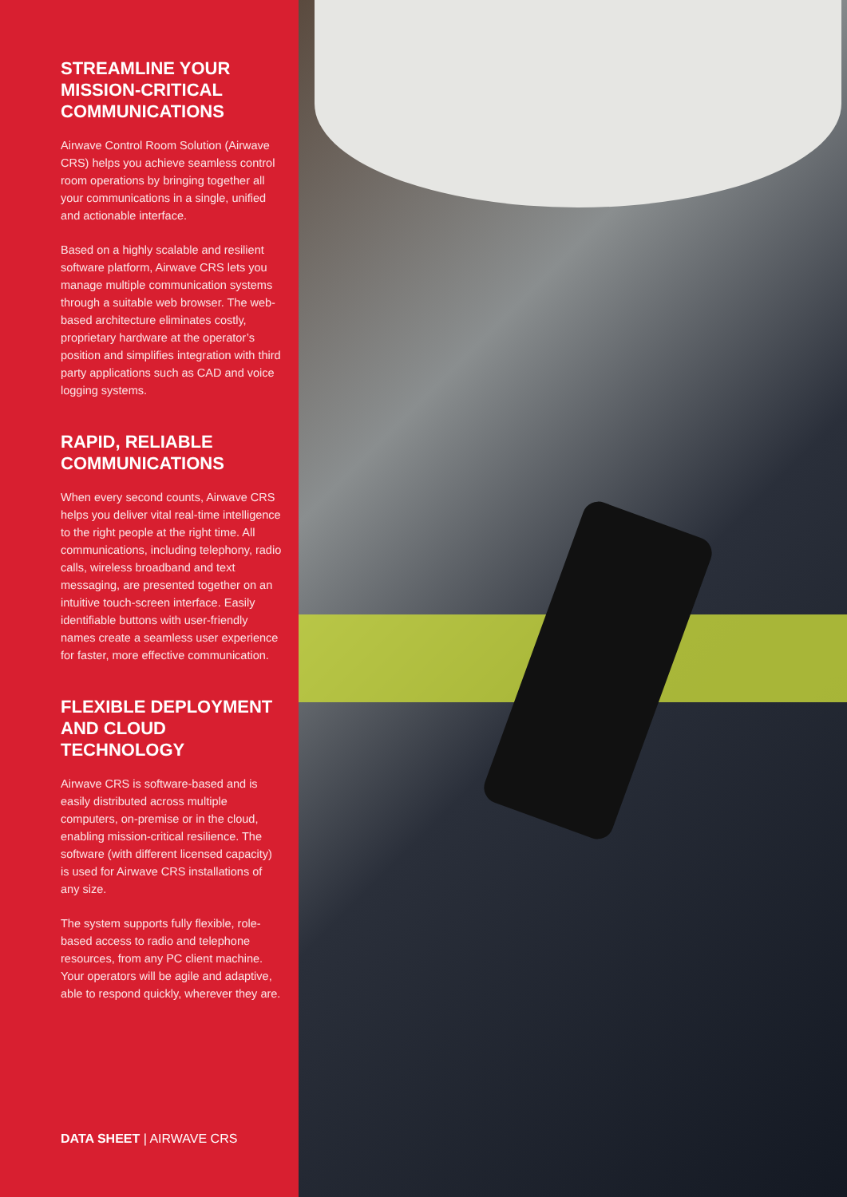STREAMLINE YOUR MISSION-CRITICAL COMMUNICATIONS
Airwave Control Room Solution (Airwave CRS) helps you achieve seamless control room operations by bringing together all your communications in a single, unified and actionable interface.
Based on a highly scalable and resilient software platform, Airwave CRS lets you manage multiple communication systems through a suitable web browser. The web-based architecture eliminates costly, proprietary hardware at the operator’s position and simplifies integration with third party applications such as CAD and voice logging systems.
RAPID, RELIABLE COMMUNICATIONS
When every second counts, Airwave CRS helps you deliver vital real-time intelligence to the right people at the right time. All communications, including telephony, radio calls, wireless broadband and text messaging, are presented together on an intuitive touch-screen interface. Easily identifiable buttons with user-friendly names create a seamless user experience for faster, more effective communication.
FLEXIBLE DEPLOYMENT AND CLOUD TECHNOLOGY
Airwave CRS is software-based and is easily distributed across multiple computers, on-premise or in the cloud, enabling mission-critical resilience. The software (with different licensed capacity) is used for Airwave CRS installations of any size.
The system supports fully flexible, role-based access to radio and telephone resources, from any PC client machine. Your operators will be agile and adaptive, able to respond quickly, wherever they are.
DATA SHEET | AIRWAVE CRS